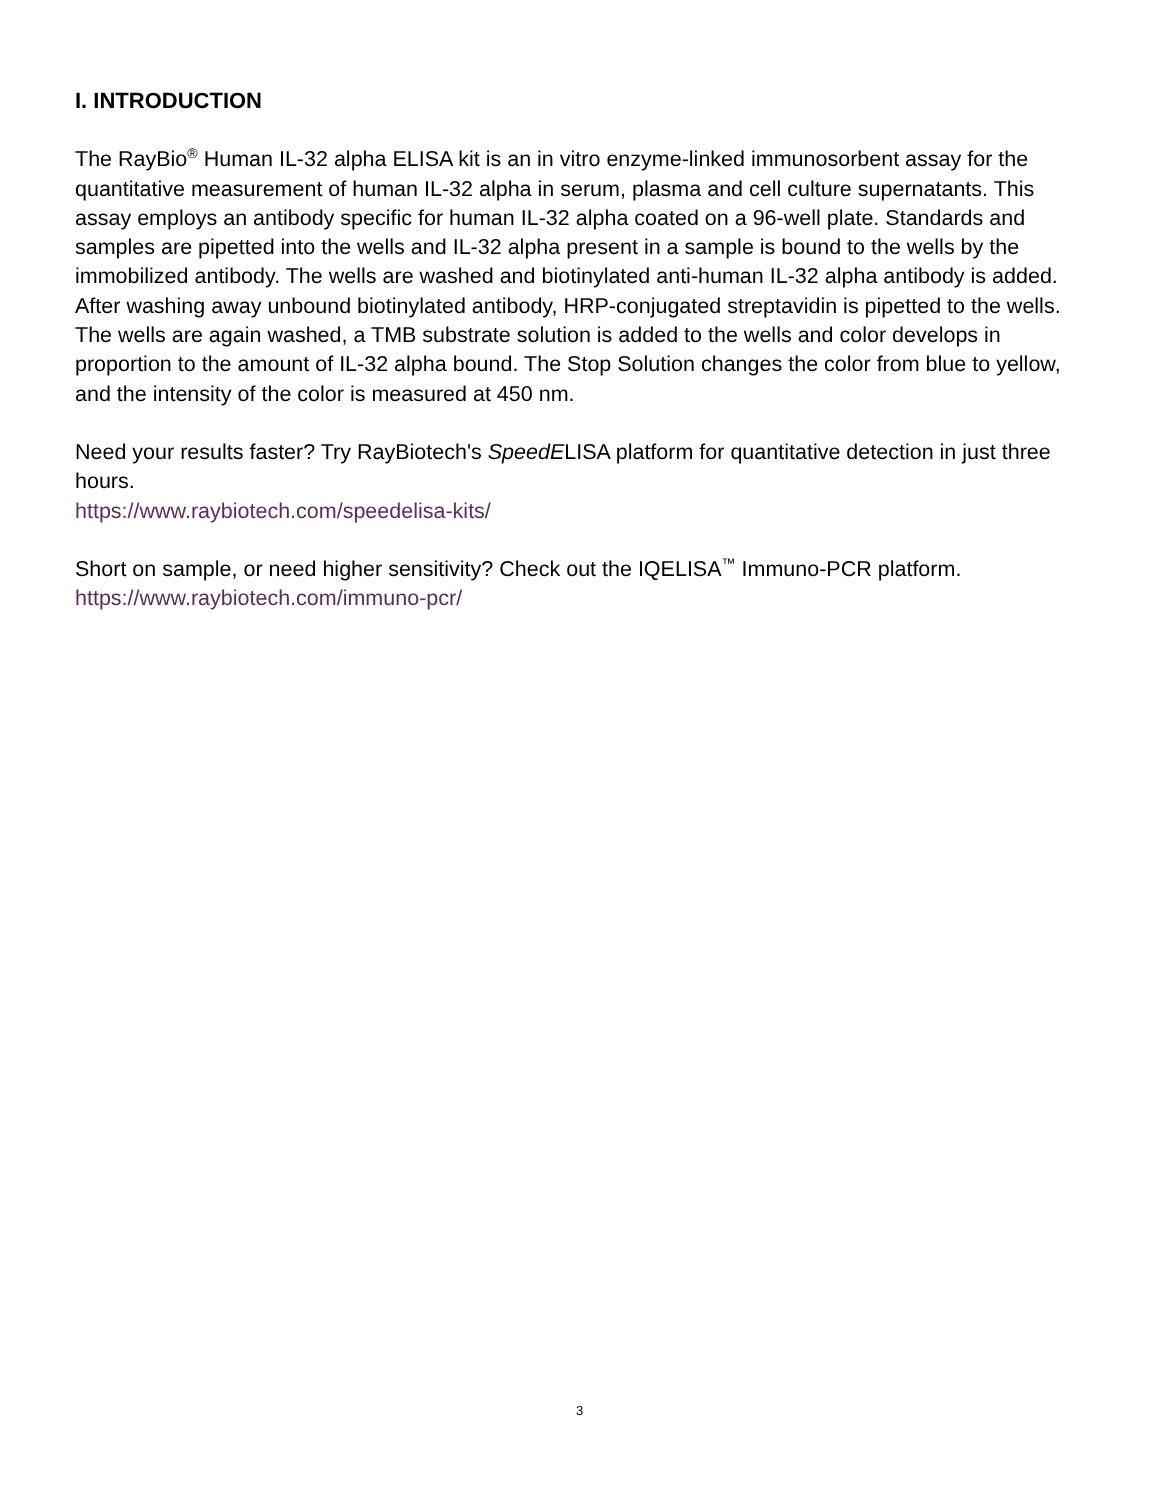I. INTRODUCTION
The RayBio<sup>®</sup> Human IL-32 alpha ELISA kit is an in vitro enzyme-linked immunosorbent assay for the quantitative measurement of human IL-32 alpha in serum, plasma and cell culture supernatants. This assay employs an antibody specific for human IL-32 alpha coated on a 96-well plate. Standards and samples are pipetted into the wells and IL-32 alpha present in a sample is bound to the wells by the immobilized antibody. The wells are washed and biotinylated anti-human IL-32 alpha antibody is added. After washing away unbound biotinylated antibody, HRP-conjugated streptavidin is pipetted to the wells. The wells are again washed, a TMB substrate solution is added to the wells and color develops in proportion to the amount of IL-32 alpha bound. The Stop Solution changes the color from blue to yellow, and the intensity of the color is measured at 450 nm.
Need your results faster? Try RayBiotech's SpeedELISA platform for quantitative detection in just three hours.
https://www.raybiotech.com/speedelisa-kits/
Short on sample, or need higher sensitivity? Check out the IQELISA<sup>™</sup> Immuno-PCR platform.
https://www.raybiotech.com/immuno-pcr/
3